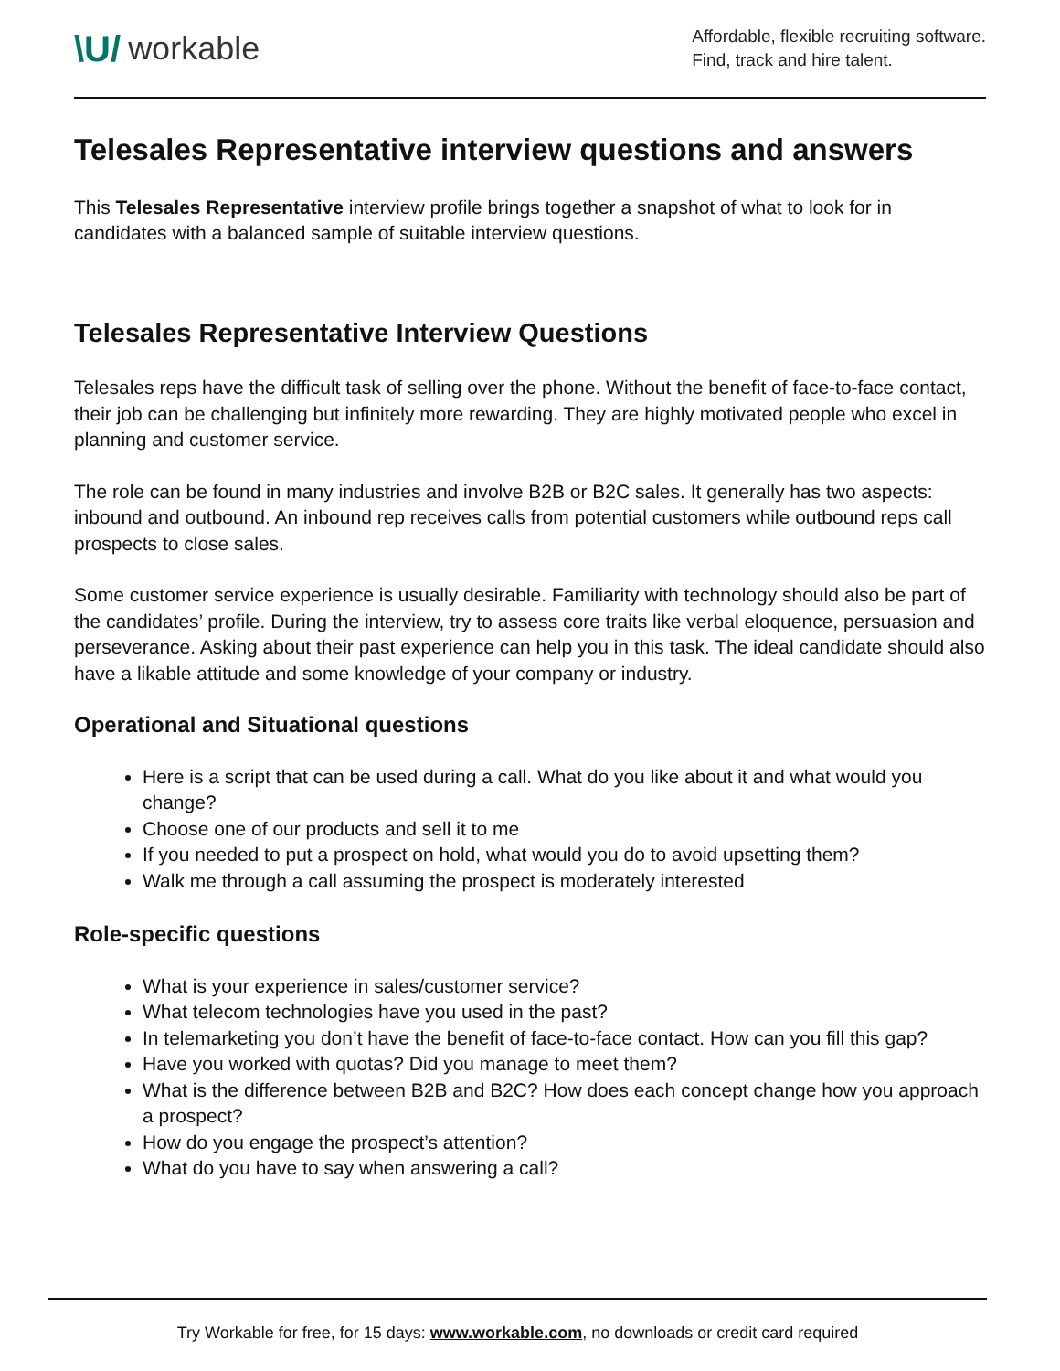\U/ workable
Affordable, flexible recruiting software.
Find, track and hire talent.
Telesales Representative interview questions and answers
This Telesales Representative interview profile brings together a snapshot of what to look for in candidates with a balanced sample of suitable interview questions.
Telesales Representative Interview Questions
Telesales reps have the difficult task of selling over the phone. Without the benefit of face-to-face contact, their job can be challenging but infinitely more rewarding. They are highly motivated people who excel in planning and customer service.
The role can be found in many industries and involve B2B or B2C sales. It generally has two aspects: inbound and outbound. An inbound rep receives calls from potential customers while outbound reps call prospects to close sales.
Some customer service experience is usually desirable. Familiarity with technology should also be part of the candidates’ profile. During the interview, try to assess core traits like verbal eloquence, persuasion and perseverance. Asking about their past experience can help you in this task. The ideal candidate should also have a likable attitude and some knowledge of your company or industry.
Operational and Situational questions
Here is a script that can be used during a call. What do you like about it and what would you change?
Choose one of our products and sell it to me
If you needed to put a prospect on hold, what would you do to avoid upsetting them?
Walk me through a call assuming the prospect is moderately interested
Role-specific questions
What is your experience in sales/customer service?
What telecom technologies have you used in the past?
In telemarketing you don’t have the benefit of face-to-face contact. How can you fill this gap?
Have you worked with quotas? Did you manage to meet them?
What is the difference between B2B and B2C? How does each concept change how you approach a prospect?
How do you engage the prospect’s attention?
What do you have to say when answering a call?
Try Workable for free, for 15 days: www.workable.com, no downloads or credit card required